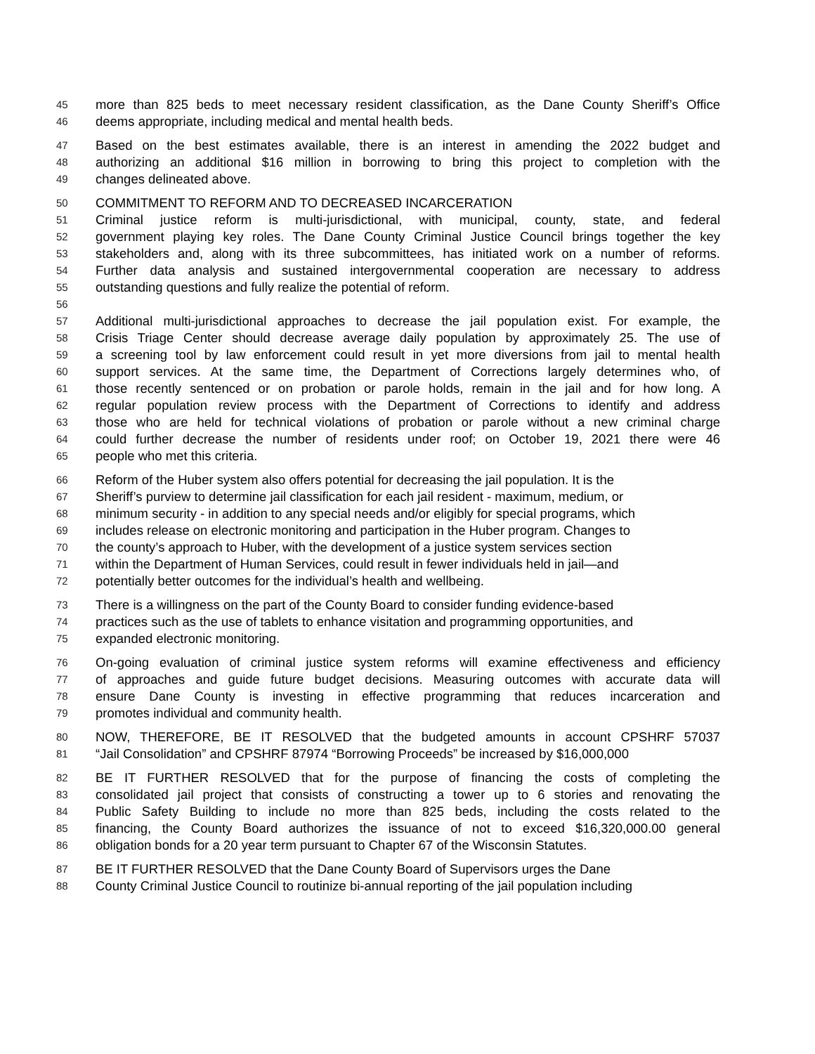45 more than 825 beds to meet necessary resident classification, as the Dane County Sheriff’s Office
46 deems appropriate, including medical and mental health beds.
47 Based on the best estimates available, there is an interest in amending the 2022 budget and
48 authorizing an additional $16 million in borrowing to bring this project to completion with the
49 changes delineated above.
50 COMMITMENT TO REFORM AND TO DECREASED INCARCERATION
51 Criminal justice reform is multi-jurisdictional, with municipal, county, state, and federal
52 government playing key roles. The Dane County Criminal Justice Council brings together the key
53 stakeholders and, along with its three subcommittees, has initiated work on a number of reforms.
54 Further data analysis and sustained intergovernmental cooperation are necessary to address
55 outstanding questions and fully realize the potential of reform.
56
57 Additional multi-jurisdictional approaches to decrease the jail population exist. For example, the
58 Crisis Triage Center should decrease average daily population by approximately 25. The use of
59 a screening tool by law enforcement could result in yet more diversions from jail to mental health
60 support services. At the same time, the Department of Corrections largely determines who, of
61 those recently sentenced or on probation or parole holds, remain in the jail and for how long. A
62 regular population review process with the Department of Corrections to identify and address
63 those who are held for technical violations of probation or parole without a new criminal charge
64 could further decrease the number of residents under roof; on October 19, 2021 there were 46
65 people who met this criteria.
66 Reform of the Huber system also offers potential for decreasing the jail population. It is the
67 Sheriff’s purview to determine jail classification for each jail resident - maximum, medium, or
68 minimum security - in addition to any special needs and/or eligibly for special programs, which
69 includes release on electronic monitoring and participation in the Huber program. Changes to
70 the county’s approach to Huber, with the development of a justice system services section
71 within the Department of Human Services, could result in fewer individuals held in jail—and
72 potentially better outcomes for the individual’s health and wellbeing.
73 There is a willingness on the part of the County Board to consider funding evidence-based
74 practices such as the use of tablets to enhance visitation and programming opportunities, and
75 expanded electronic monitoring.
76 On-going evaluation of criminal justice system reforms will examine effectiveness and efficiency
77 of approaches and guide future budget decisions. Measuring outcomes with accurate data will
78 ensure Dane County is investing in effective programming that reduces incarceration and
79 promotes individual and community health.
80 NOW, THEREFORE, BE IT RESOLVED that the budgeted amounts in account CPSHRF 57037
81 “Jail Consolidation” and CPSHRF 87974 “Borrowing Proceeds” be increased by $16,000,000
82 BE IT FURTHER RESOLVED that for the purpose of financing the costs of completing the
83 consolidated jail project that consists of constructing a tower up to 6 stories and renovating the
84 Public Safety Building to include no more than 825 beds, including the costs related to the
85 financing, the County Board authorizes the issuance of not to exceed $16,320,000.00 general
86 obligation bonds for a 20 year term pursuant to Chapter 67 of the Wisconsin Statutes.
87 BE IT FURTHER RESOLVED that the Dane County Board of Supervisors urges the Dane
88 County Criminal Justice Council to routinize bi-annual reporting of the jail population including